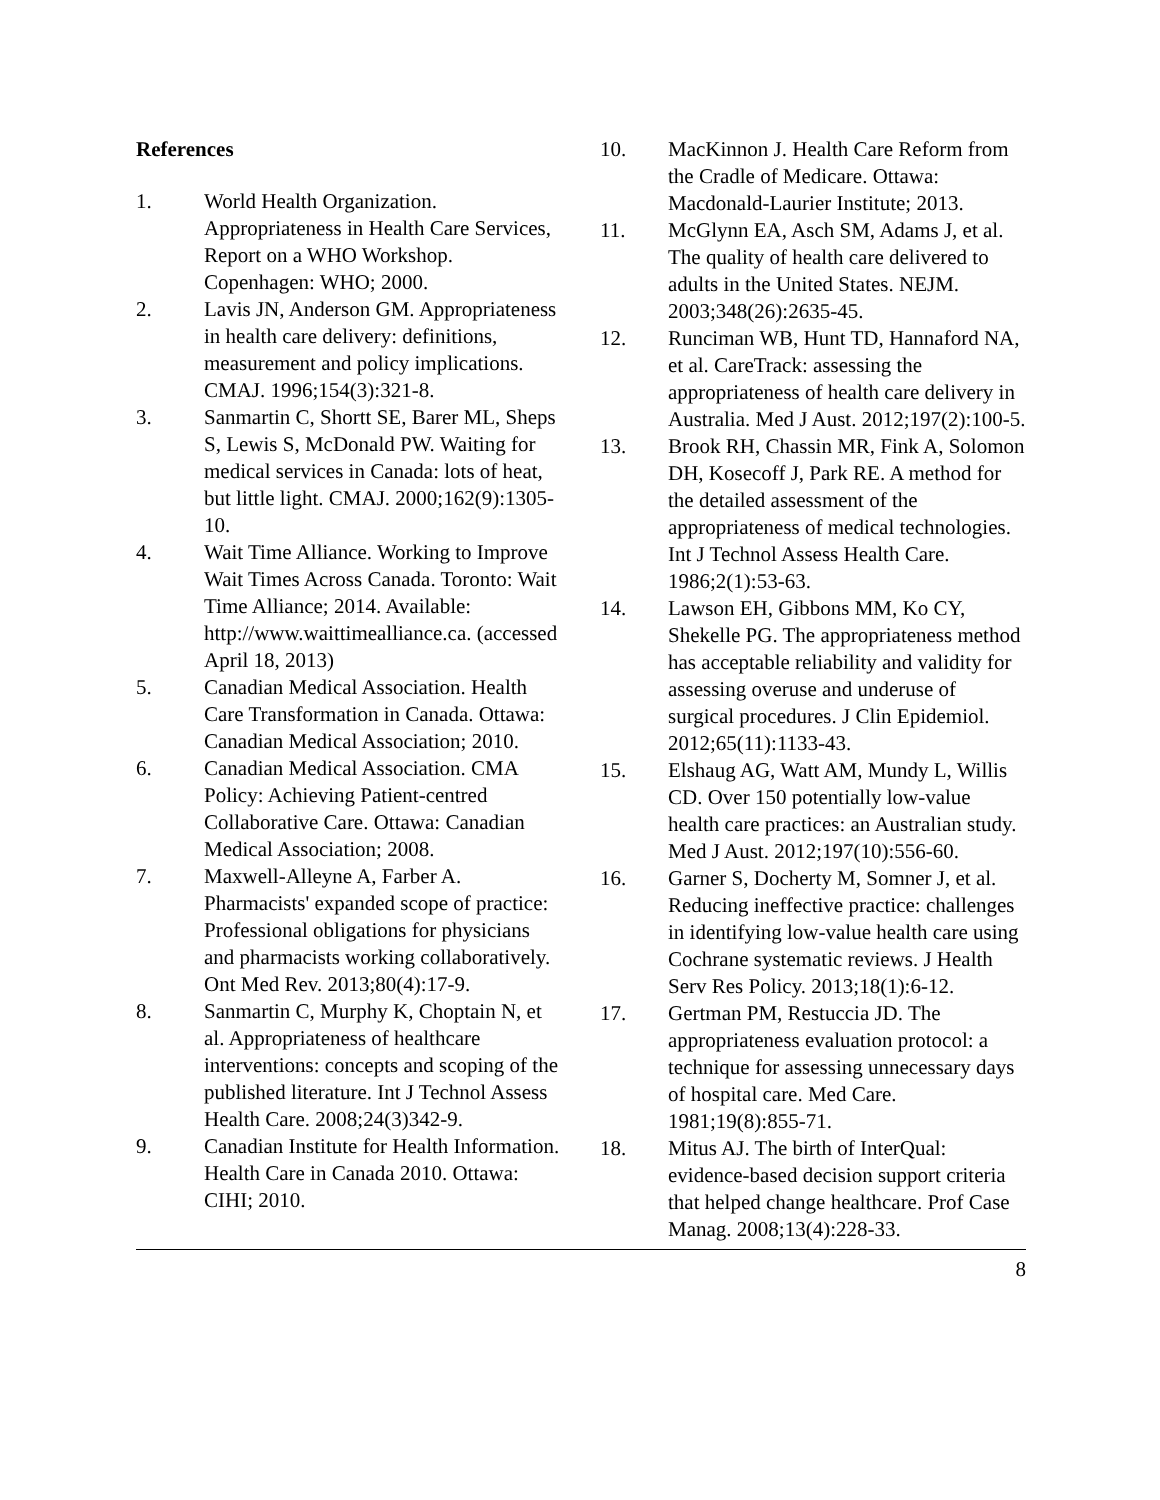References
1. World Health Organization. Appropriateness in Health Care Services, Report on a WHO Workshop. Copenhagen: WHO; 2000.
2. Lavis JN, Anderson GM. Appropriateness in health care delivery: definitions, measurement and policy implications. CMAJ. 1996;154(3):321-8.
3. Sanmartin C, Shortt SE, Barer ML, Sheps S, Lewis S, McDonald PW. Waiting for medical services in Canada: lots of heat, but little light. CMAJ. 2000;162(9):1305-10.
4. Wait Time Alliance. Working to Improve Wait Times Across Canada. Toronto: Wait Time Alliance; 2014. Available:
http://www.waittimealliance.ca. (accessed April 18, 2013)
5. Canadian Medical Association. Health Care Transformation in Canada. Ottawa: Canadian Medical Association; 2010.
6. Canadian Medical Association. CMA Policy: Achieving Patient-centred Collaborative Care. Ottawa: Canadian Medical Association; 2008.
7. Maxwell-Alleyne A, Farber A. Pharmacists' expanded scope of practice: Professional obligations for physicians and pharmacists working collaboratively. Ont Med Rev. 2013;80(4):17-9.
8. Sanmartin C, Murphy K, Choptain N, et al. Appropriateness of healthcare interventions: concepts and scoping of the published literature. Int J Technol Assess Health Care. 2008;24(3)342-9.
9. Canadian Institute for Health Information. Health Care in Canada 2010. Ottawa: CIHI; 2010.
10. MacKinnon J. Health Care Reform from the Cradle of Medicare. Ottawa: Macdonald-Laurier Institute; 2013.
11. McGlynn EA, Asch SM, Adams J, et al. The quality of health care delivered to adults in the United States. NEJM. 2003;348(26):2635-45.
12. Runciman WB, Hunt TD, Hannaford NA, et al. CareTrack: assessing the appropriateness of health care delivery in Australia. Med J Aust. 2012;197(2):100-5.
13. Brook RH, Chassin MR, Fink A, Solomon DH, Kosecoff J, Park RE. A method for the detailed assessment of the appropriateness of medical technologies. Int J Technol Assess Health Care. 1986;2(1):53-63.
14. Lawson EH, Gibbons MM, Ko CY, Shekelle PG. The appropriateness method has acceptable reliability and validity for assessing overuse and underuse of surgical procedures. J Clin Epidemiol. 2012;65(11):1133-43.
15. Elshaug AG, Watt AM, Mundy L, Willis CD. Over 150 potentially low-value health care practices: an Australian study. Med J Aust. 2012;197(10):556-60.
16. Garner S, Docherty M, Somner J, et al. Reducing ineffective practice: challenges in identifying low-value health care using Cochrane systematic reviews. J Health Serv Res Policy. 2013;18(1):6-12.
17. Gertman PM, Restuccia JD. The appropriateness evaluation protocol: a technique for assessing unnecessary days of hospital care. Med Care. 1981;19(8):855-71.
18. Mitus AJ. The birth of InterQual: evidence-based decision support criteria that helped change healthcare. Prof Case Manag. 2008;13(4):228-33.
8